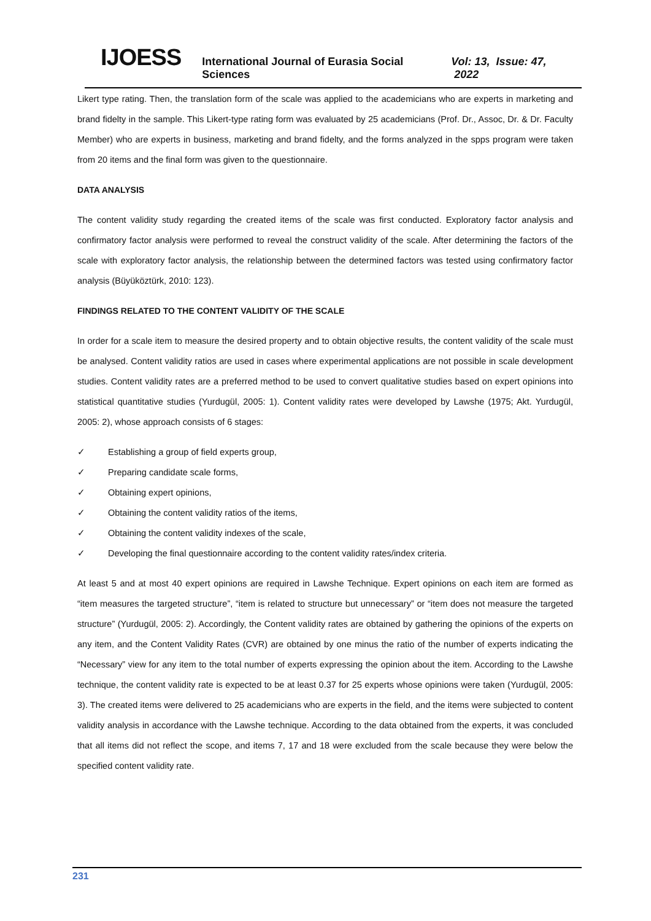IJOESS International Journal of Eurasia Social Sciences Vol: 13, Issue: 47, 2022
Likert type rating. Then, the translation form of the scale was applied to the academicians who are experts in marketing and brand fidelty in the sample. This Likert-type rating form was evaluated by 25 academicians (Prof. Dr., Assoc, Dr. & Dr. Faculty Member) who are experts in business, marketing and brand fidelty, and the forms analyzed in the spps program were taken from 20 items and the final form was given to the questionnaire.
DATA ANALYSIS
The content validity study regarding the created items of the scale was first conducted. Exploratory factor analysis and confirmatory factor analysis were performed to reveal the construct validity of the scale. After determining the factors of the scale with exploratory factor analysis, the relationship between the determined factors was tested using confirmatory factor analysis (Büyüköztürk, 2010: 123).
FINDINGS RELATED TO THE CONTENT VALIDITY OF THE SCALE
In order for a scale item to measure the desired property and to obtain objective results, the content validity of the scale must be analysed. Content validity ratios are used in cases where experimental applications are not possible in scale development studies. Content validity rates are a preferred method to be used to convert qualitative studies based on expert opinions into statistical quantitative studies (Yurdugül, 2005: 1). Content validity rates were developed by Lawshe (1975; Akt. Yurdugül, 2005: 2), whose approach consists of 6 stages:
✓ Establishing a group of field experts group,
✓ Preparing candidate scale forms,
✓ Obtaining expert opinions,
✓ Obtaining the content validity ratios of the items,
✓ Obtaining the content validity indexes of the scale,
✓ Developing the final questionnaire according to the content validity rates/index criteria.
At least 5 and at most 40 expert opinions are required in Lawshe Technique. Expert opinions on each item are formed as “item measures the targeted structure”, “item is related to structure but unnecessary” or “item does not measure the targeted structure” (Yurdugül, 2005: 2). Accordingly, the Content validity rates are obtained by gathering the opinions of the experts on any item, and the Content Validity Rates (CVR) are obtained by one minus the ratio of the number of experts indicating the “Necessary” view for any item to the total number of experts expressing the opinion about the item. According to the Lawshe technique, the content validity rate is expected to be at least 0.37 for 25 experts whose opinions were taken (Yurdugül, 2005: 3). The created items were delivered to 25 academicians who are experts in the field, and the items were subjected to content validity analysis in accordance with the Lawshe technique. According to the data obtained from the experts, it was concluded that all items did not reflect the scope, and items 7, 17 and 18 were excluded from the scale because they were below the specified content validity rate.
231